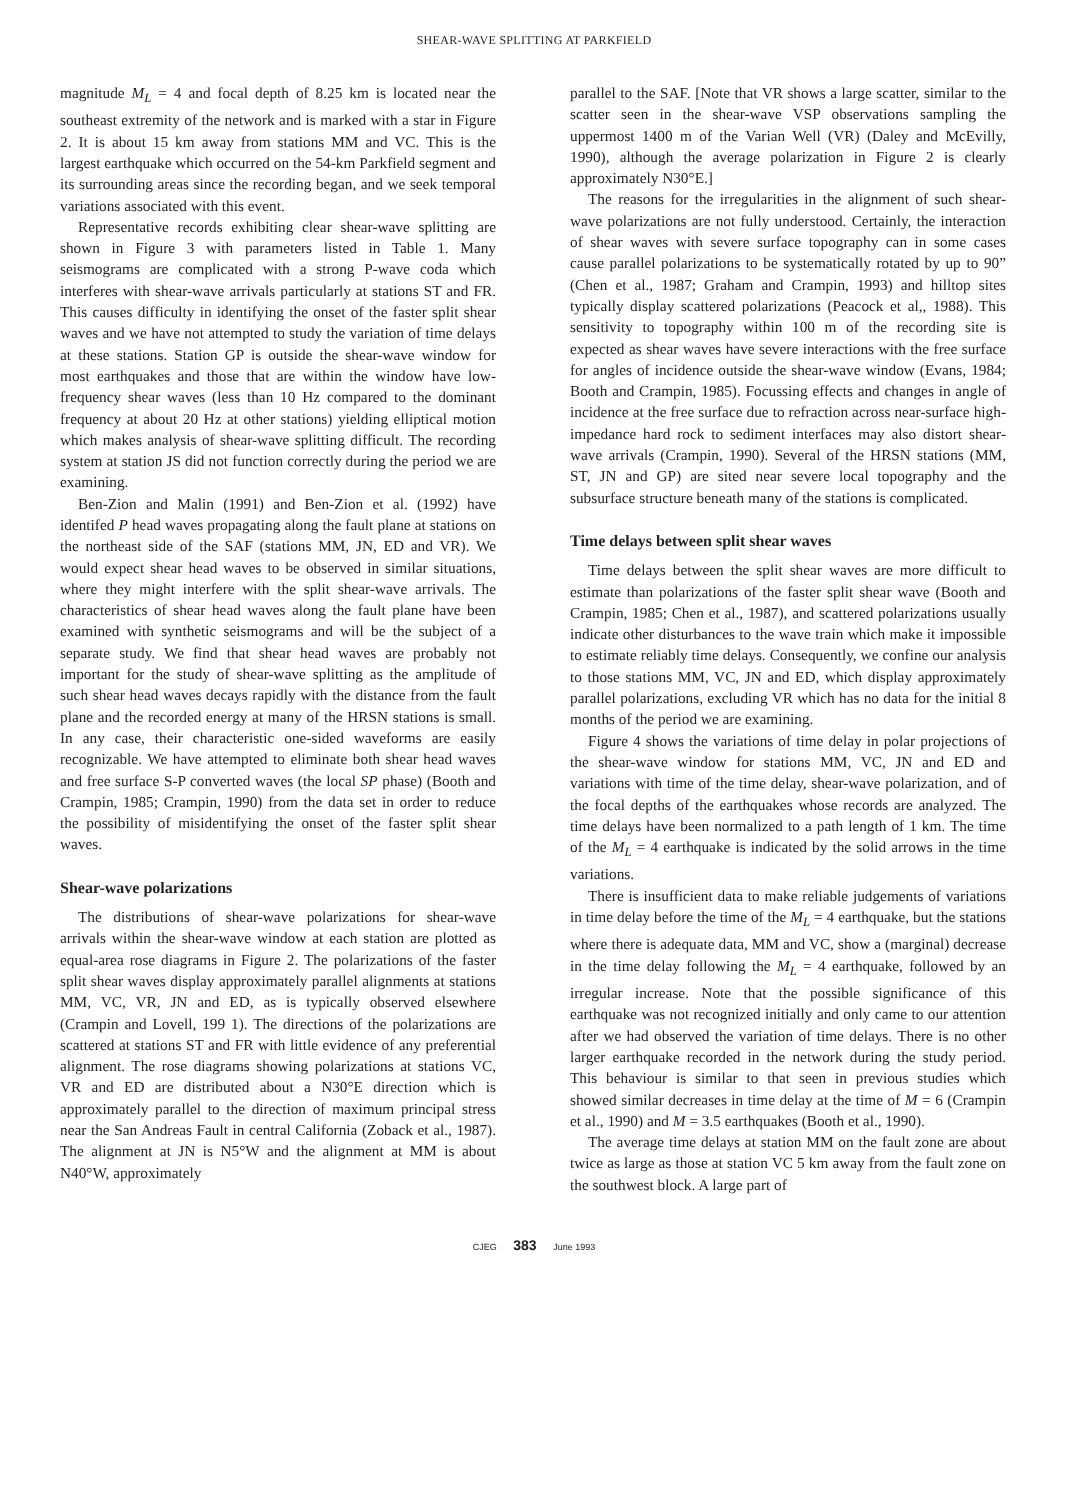SHEAR-WAVE SPLITTING AT PARKFIELD
magnitude M<sub>L</sub> = 4 and focal depth of 8.25 km is located near the southeast extremity of the network and is marked with a star in Figure 2. It is about 15 km away from stations MM and VC. This is the largest earthquake which occurred on the 54-km Parkfield segment and its surrounding areas since the recording began, and we seek temporal variations associated with this event.
Representative records exhibiting clear shear-wave splitting are shown in Figure 3 with parameters listed in Table 1. Many seismograms are complicated with a strong P-wave coda which interferes with shear-wave arrivals particularly at stations ST and FR. This causes difficulty in identifying the onset of the faster split shear waves and we have not attempted to study the variation of time delays at these stations. Station GP is outside the shear-wave window for most earthquakes and those that are within the window have low-frequency shear waves (less than 10 Hz compared to the dominant frequency at about 20 Hz at other stations) yielding elliptical motion which makes analysis of shear-wave splitting difficult. The recording system at station JS did not function correctly during the period we are examining.
Ben-Zion and Malin (1991) and Ben-Zion et al. (1992) have identifed P head waves propagating along the fault plane at stations on the northeast side of the SAF (stations MM, JN, ED and VR). We would expect shear head waves to be observed in similar situations, where they might interfere with the split shear-wave arrivals. The characteristics of shear head waves along the fault plane have been examined with synthetic seismograms and will be the subject of a separate study. We find that shear head waves are probably not important for the study of shear-wave splitting as the amplitude of such shear head waves decays rapidly with the distance from the fault plane and the recorded energy at many of the HRSN stations is small. In any case, their characteristic one-sided waveforms are easily recognizable. We have attempted to eliminate both shear head waves and free surface S-P converted waves (the local SP phase) (Booth and Crampin, 1985; Crampin, 1990) from the data set in order to reduce the possibility of misidentifying the onset of the faster split shear waves.
Shear-wave polarizations
The distributions of shear-wave polarizations for shear-wave arrivals within the shear-wave window at each station are plotted as equal-area rose diagrams in Figure 2. The polarizations of the faster split shear waves display approximately parallel alignments at stations MM, VC, VR, JN and ED, as is typically observed elsewhere (Crampin and Lovell, 199 1). The directions of the polarizations are scattered at stations ST and FR with little evidence of any preferential alignment. The rose diagrams showing polarizations at stations VC, VR and ED are distributed about a N30°E direction which is approximately parallel to the direction of maximum principal stress near the San Andreas Fault in central California (Zoback et al., 1987). The alignment at JN is N5°W and the alignment at MM is about N40°W, approximately
parallel to the SAF. [Note that VR shows a large scatter, similar to the scatter seen in the shear-wave VSP observations sampling the uppermost 1400 m of the Varian Well (VR) (Daley and McEvilly, 1990), although the average polarization in Figure 2 is clearly approximately N30°E.]
The reasons for the irregularities in the alignment of such shear-wave polarizations are not fully understood. Certainly, the interaction of shear waves with severe surface topography can in some cases cause parallel polarizations to be systematically rotated by up to 90” (Chen et al., 1987; Graham and Crampin, 1993) and hilltop sites typically display scattered polarizations (Peacock et al,, 1988). This sensitivity to topography within 100 m of the recording site is expected as shear waves have severe interactions with the free surface for angles of incidence outside the shear-wave window (Evans, 1984; Booth and Crampin, 1985). Focussing effects and changes in angle of incidence at the free surface due to refraction across near-surface high-impedance hard rock to sediment interfaces may also distort shear-wave arrivals (Crampin, 1990). Several of the HRSN stations (MM, ST, JN and GP) are sited near severe local topography and the subsurface structure beneath many of the stations is complicated.
Time delays between split shear waves
Time delays between the split shear waves are more difficult to estimate than polarizations of the faster split shear wave (Booth and Crampin, 1985; Chen et al., 1987), and scattered polarizations usually indicate other disturbances to the wave train which make it impossible to estimate reliably time delays. Consequently, we confine our analysis to those stations MM, VC, JN and ED, which display approximately parallel polarizations, excluding VR which has no data for the initial 8 months of the period we are examining.
Figure 4 shows the variations of time delay in polar projections of the shear-wave window for stations MM, VC, JN and ED and variations with time of the time delay, shear-wave polarization, and of the focal depths of the earthquakes whose records are analyzed. The time delays have been normalized to a path length of 1 km. The time of the M<sub>L</sub> = 4 earthquake is indicated by the solid arrows in the time variations.
There is insufficient data to make reliable judgements of variations in time delay before the time of the M<sub>L</sub> = 4 earthquake, but the stations where there is adequate data, MM and VC, show a (marginal) decrease in the time delay following the M<sub>L</sub> = 4 earthquake, followed by an irregular increase. Note that the possible significance of this earthquake was not recognized initially and only came to our attention after we had observed the variation of time delays. There is no other larger earthquake recorded in the network during the study period. This behaviour is similar to that seen in previous studies which showed similar decreases in time delay at the time of M = 6 (Crampin et al., 1990) and M = 3.5 earthquakes (Booth et al., 1990).
The average time delays at station MM on the fault zone are about twice as large as those at station VC 5 km away from the fault zone on the southwest block. A large part of
CJEG 383 June 1993